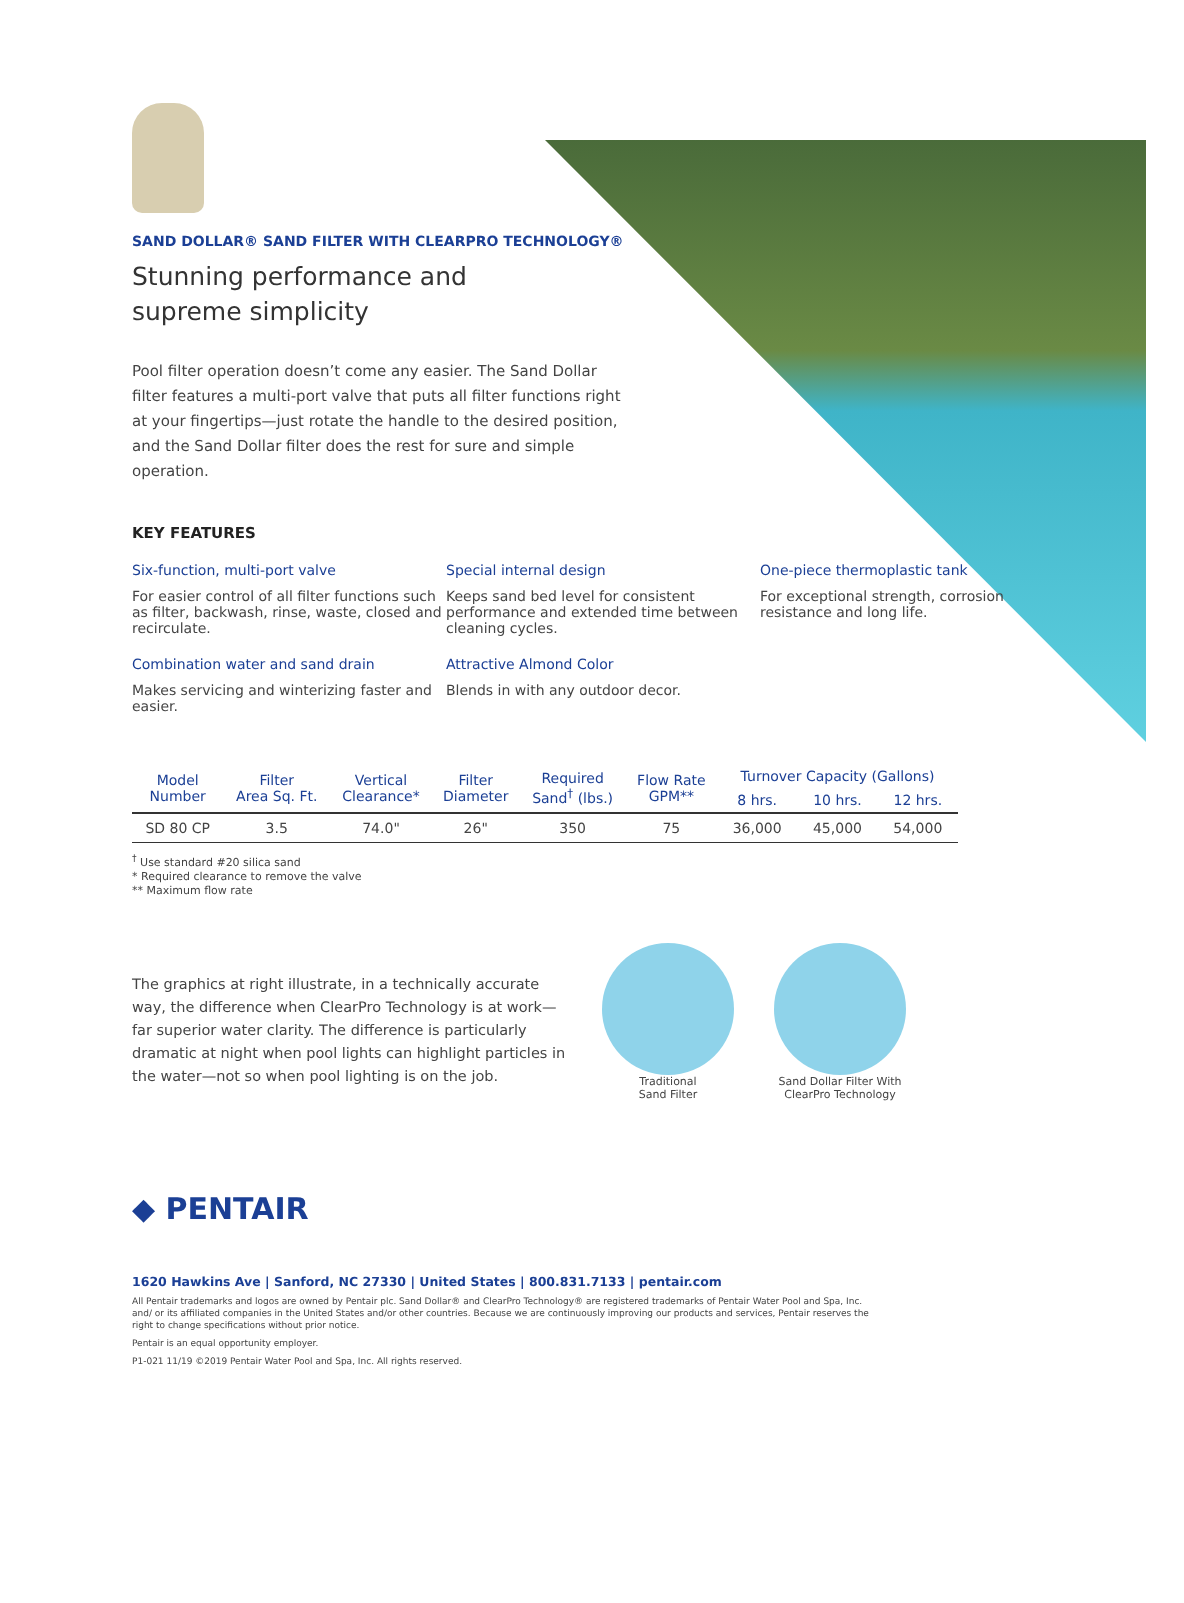SAND DOLLAR® SAND FILTER WITH CLEARPRO TECHNOLOGY®
Stunning performance and supreme simplicity
Pool filter operation doesn’t come any easier. The Sand Dollar filter features a multi-port valve that puts all filter functions right at your fingertips—just rotate the handle to the desired position, and the Sand Dollar filter does the rest for sure and simple operation.
KEY FEATURES
Six-function, multi-port valve
For easier control of all filter functions such as filter, backwash, rinse, waste, closed and recirculate.
Special internal design
Keeps sand bed level for consistent performance and extended time between cleaning cycles.
One-piece thermoplastic tank
For exceptional strength, corrosion resistance and long life.
Combination water and sand drain
Makes servicing and winterizing faster and easier.
Attractive Almond Color
Blends in with any outdoor decor.
| Model Number | Filter Area Sq. Ft. | Vertical Clearance* | Filter Diameter | Required Sand<sup>†</sup> (lbs.) | Flow Rate GPM** | Turnover Capacity (Gallons) | | |
| --- | --- | --- | --- | --- | --- | --- | --- | --- |
| | | | | | | 8 hrs. | 10 hrs. | 12 hrs. |
| SD 80 CP | 3.5 | 74.0" | 26" | 350 | 75 | 36,000 | 45,000 | 54,000 |
<sup>†</sup> Use standard #20 silica sand
* Required clearance to remove the valve
** Maximum flow rate
The graphics at right illustrate, in a technically accurate way, the difference when ClearPro Technology is at work—far superior water clarity. The difference is particularly dramatic at night when pool lights can highlight particles in the water—not so when pool lighting is on the job.
Traditional
Sand Filter
Sand Dollar Filter With
ClearPro Technology
◆ PENTAIR
1620 Hawkins Ave | Sanford, NC 27330 | United States | 800.831.7133 | pentair.com
All Pentair trademarks and logos are owned by Pentair plc. Sand Dollar® and ClearPro Technology® are registered trademarks of Pentair Water Pool and Spa, Inc. and/ or its affiliated companies in the United States and/or other countries. Because we are continuously improving our products and services, Pentair reserves the right to change specifications without prior notice.
Pentair is an equal opportunity employer.
P1-021 11/19 ©2019 Pentair Water Pool and Spa, Inc. All rights reserved.